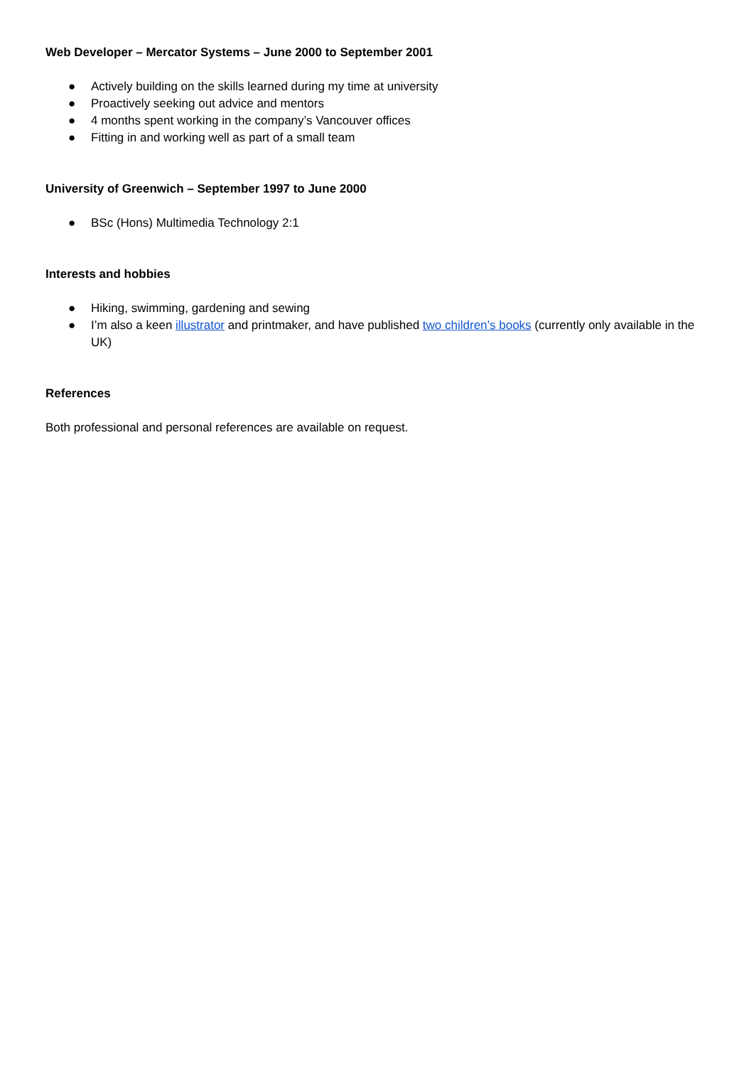Web Developer – Mercator Systems – June 2000 to September 2001
● Actively building on the skills learned during my time at university
● Proactively seeking out advice and mentors
● 4 months spent working in the company’s Vancouver offices
● Fitting in and working well as part of a small team
University of Greenwich – September 1997 to June 2000
● BSc (Hons) Multimedia Technology 2:1
Interests and hobbies
● Hiking, swimming, gardening and sewing
● I’m also a keen illustrator and printmaker, and have published two children’s books (currently only available in the UK)
References
Both professional and personal references are available on request.